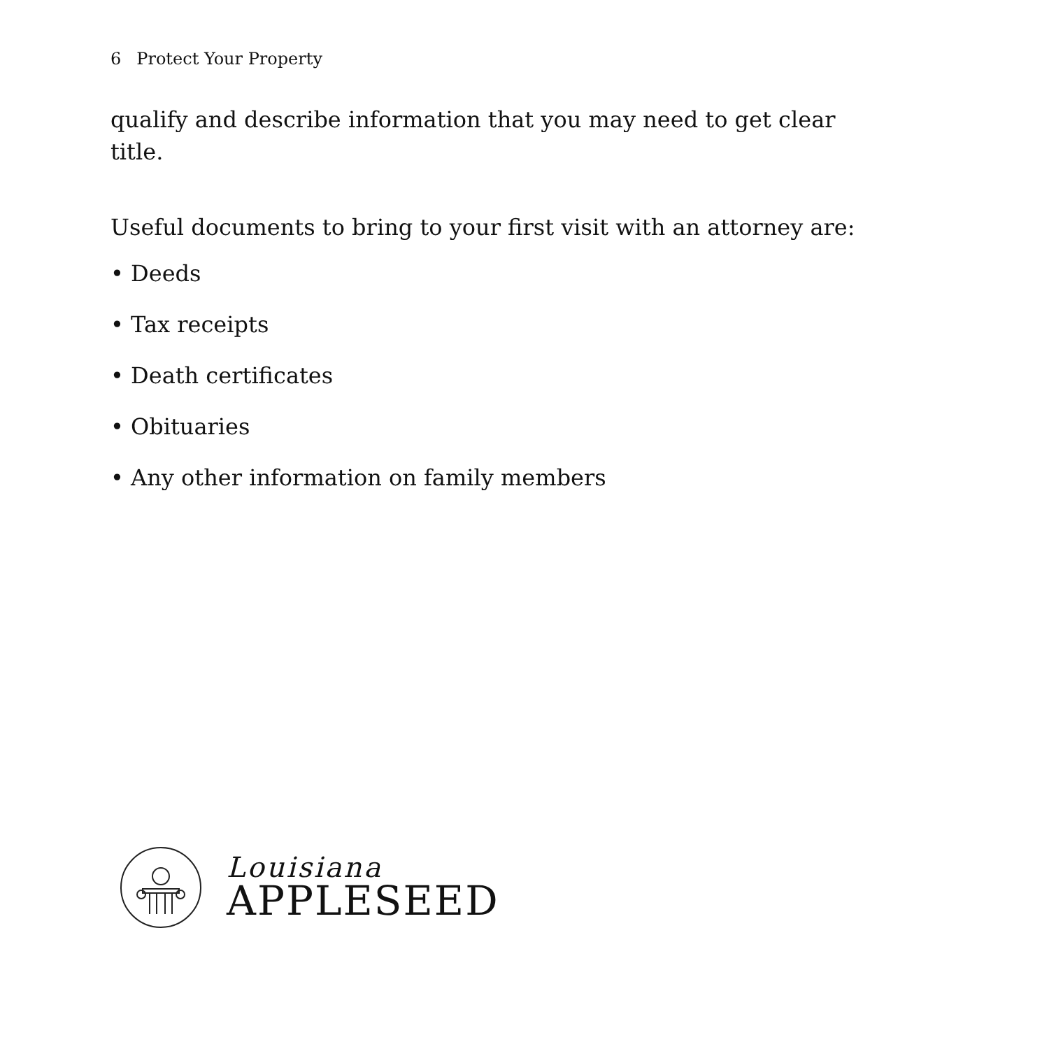6 Protect Your Property
qualify and describe information that you may need to get clear title.
Useful documents to bring to your first visit with an attorney are:
• Deeds
• Tax receipts
• Death certificates
• Obituaries
• Any other information on family members
Louisiana
APPLESEED